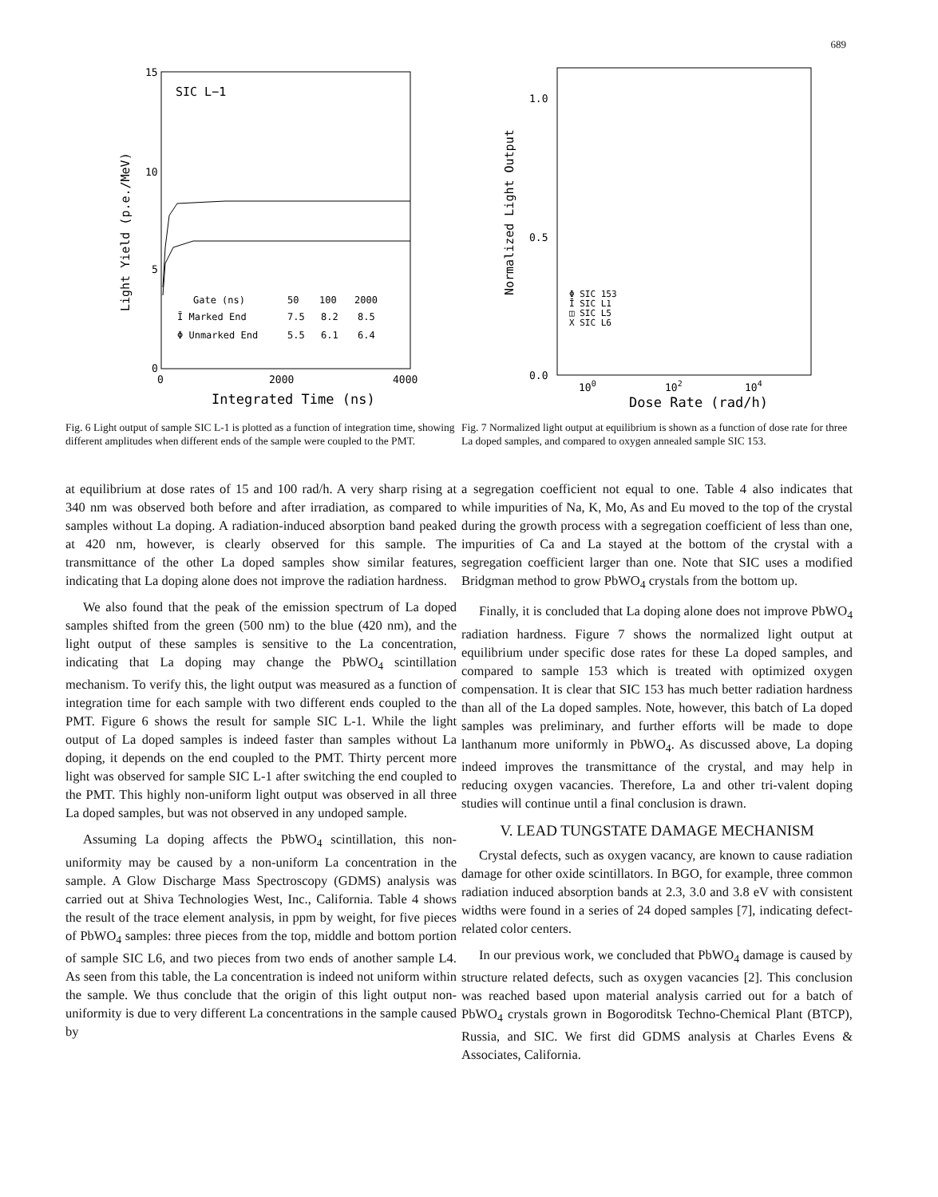689
15
10
5
0
0
2000
4000
SIC L−1
Light Yield (p.e./MeV)
Integrated Time (ns)
Gate (ns)
50
100
2000
Ī Marked End
7.5
8.2
8.5
Φ Unmarked End
5.5
6.1
6.4
Fig. 6 Light output of sample SIC L-1 is plotted as a function of integration time, showing different amplitudes when different ends of the sample were coupled to the PMT.
at equilibrium at dose rates of 15 and 100 rad/h. A very sharp rising at 340 nm was observed both before and after irradiation, as compared to samples without La doping. A radiation-induced absorption band peaked at 420 nm, however, is clearly observed for this sample. The transmittance of the other La doped samples show similar features, indicating that La doping alone does not improve the radiation hardness.
We also found that the peak of the emission spectrum of La doped samples shifted from the green (500 nm) to the blue (420 nm), and the light output of these samples is sensitive to the La concentration, indicating that La doping may change the PbWO<sub>4</sub> scintillation mechanism. To verify this, the light output was measured as a function of integration time for each sample with two different ends coupled to the PMT. Figure 6 shows the result for sample SIC L-1. While the light output of La doped samples is indeed faster than samples without La doping, it depends on the end coupled to the PMT. Thirty percent more light was observed for sample SIC L-1 after switching the end coupled to the PMT. This highly non-uniform light output was observed in all three La doped samples, but was not observed in any undoped sample.
Assuming La doping affects the PbWO<sub>4</sub> scintillation, this non-uniformity may be caused by a non-uniform La concentration in the sample. A Glow Discharge Mass Spectroscopy (GDMS) analysis was carried out at Shiva Technologies West, Inc., California. Table 4 shows the result of the trace element analysis, in ppm by weight, for five pieces of PbWO<sub>4</sub> samples: three pieces from the top, middle and bottom portion of sample SIC L6, and two pieces from two ends of another sample L4. As seen from this table, the La concentration is indeed not uniform within the sample. We thus conclude that the origin of this light output non-uniformity is due to very different La concentrations in the sample caused by
1.0
0.5
0.0
100
102
104
Normalized Light Output
Dose Rate (rad/h)
Φ SIC 153
Ī SIC L1
◫ SIC L5
Χ SIC L6
Fig. 7 Normalized light output at equilibrium is shown as a function of dose rate for three La doped samples, and compared to oxygen annealed sample SIC 153.
a segregation coefficient not equal to one. Table 4 also indicates that while impurities of Na, K, Mo, As and Eu moved to the top of the crystal during the growth process with a segregation coefficient of less than one, impurities of Ca and La stayed at the bottom of the crystal with a segregation coefficient larger than one. Note that SIC uses a modified Bridgman method to grow PbWO<sub>4</sub> crystals from the bottom up.
Finally, it is concluded that La doping alone does not improve PbWO<sub>4</sub> radiation hardness. Figure 7 shows the normalized light output at equilibrium under specific dose rates for these La doped samples, and compared to sample 153 which is treated with optimized oxygen compensation. It is clear that SIC 153 has much better radiation hardness than all of the La doped samples. Note, however, this batch of La doped samples was preliminary, and further efforts will be made to dope lanthanum more uniformly in PbWO<sub>4</sub>. As discussed above, La doping indeed improves the transmittance of the crystal, and may help in reducing oxygen vacancies. Therefore, La and other tri-valent doping studies will continue until a final conclusion is drawn.
V. LEAD TUNGSTATE DAMAGE MECHANISM
Crystal defects, such as oxygen vacancy, are known to cause radiation damage for other oxide scintillators. In BGO, for example, three common radiation induced absorption bands at 2.3, 3.0 and 3.8 eV with consistent widths were found in a series of 24 doped samples [7], indicating defect-related color centers.
In our previous work, we concluded that PbWO<sub>4</sub> damage is caused by structure related defects, such as oxygen vacancies [2]. This conclusion was reached based upon material analysis carried out for a batch of PbWO<sub>4</sub> crystals grown in Bogoroditsk Techno-Chemical Plant (BTCP), Russia, and SIC. We first did GDMS analysis at Charles Evens & Associates, California.